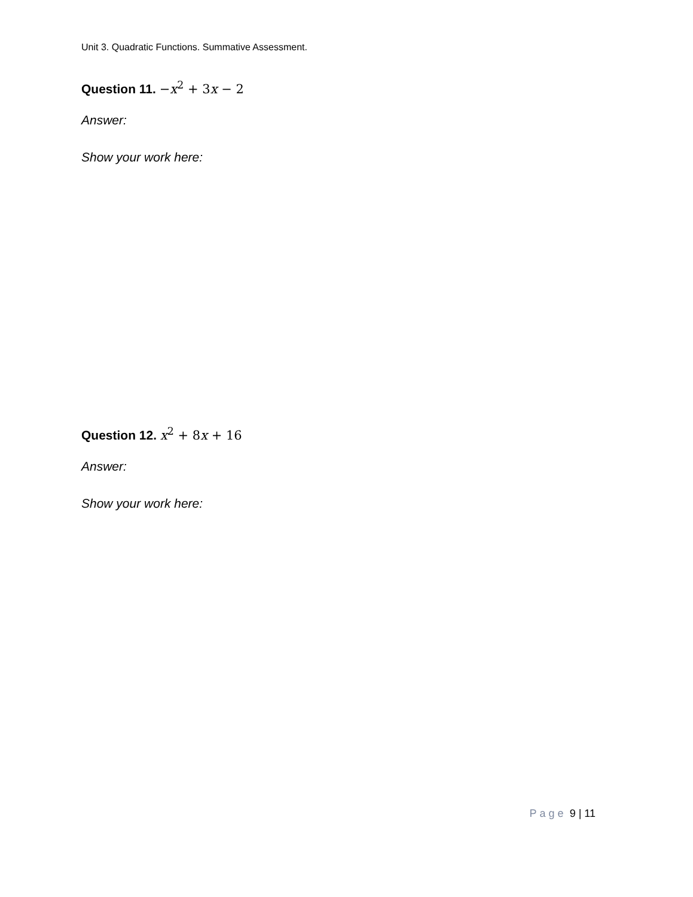Unit 3. Quadratic Functions. Summative Assessment.
Question 11. −x<sup>2</sup> + 3x − 2
Answer:
Show your work here:
Question 12. x<sup>2</sup> + 8x + 16
Answer:
Show your work here:
Page 9 | 11